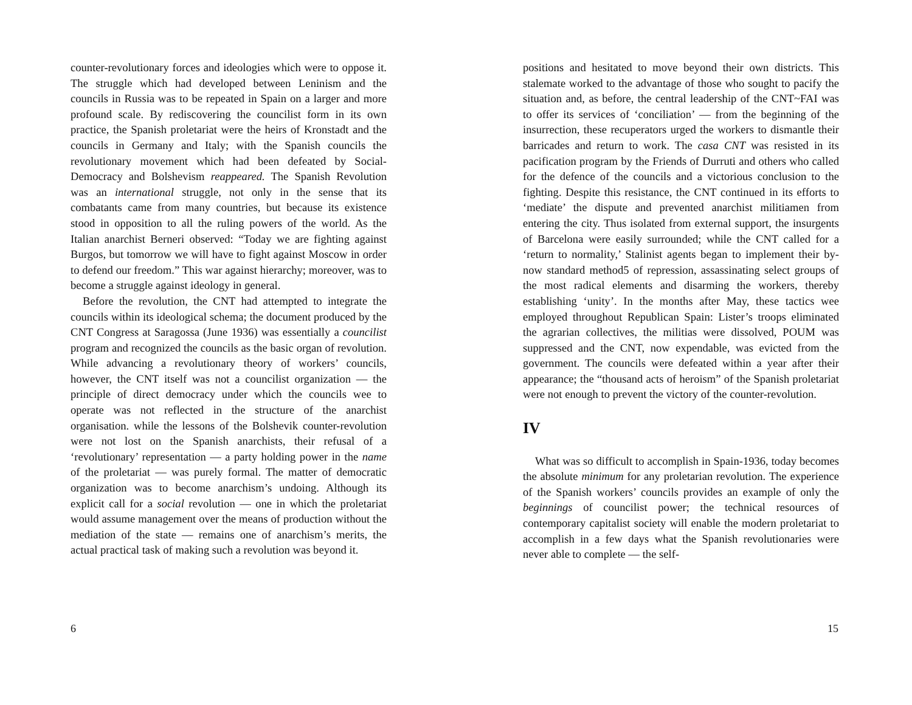counter-revolutionary forces and ideologies which were to oppose it. The struggle which had developed between Leninism and the councils in Russia was to be repeated in Spain on a larger and more profound scale. By rediscovering the councilist form in its own practice, the Spanish proletariat were the heirs of Kronstadt and the councils in Germany and Italy; with the Spanish councils the revolutionary movement which had been defeated by Social-Democracy and Bolshevism reappeared. The Spanish Revolution was an international struggle, not only in the sense that its combatants came from many countries, but because its existence stood in opposition to all the ruling powers of the world. As the Italian anarchist Berneri observed: “Today we are fighting against Burgos, but tomorrow we will have to fight against Moscow in order to defend our freedom.” This war against hierarchy; moreover, was to become a struggle against ideology in general.
Before the revolution, the CNT had attempted to integrate the councils within its ideological schema; the document produced by the CNT Congress at Saragossa (June 1936) was essentially a councilist program and recognized the councils as the basic organ of revolution. While advancing a revolutionary theory of workers’ councils, however, the CNT itself was not a councilist organization — the principle of direct democracy under which the councils wee to operate was not reflected in the structure of the anarchist organisation. while the lessons of the Bolshevik counter-revolution were not lost on the Spanish anarchists, their refusal of a ‘revolutionary’ representation — a party holding power in the name of the proletariat — was purely formal. The matter of democratic organization was to become anarchism’s undoing. Although its explicit call for a social revolution — one in which the proletariat would assume management over the means of production without the mediation of the state — remains one of anarchism’s merits, the actual practical task of making such a revolution was beyond it.
6
positions and hesitated to move beyond their own districts. This stalemate worked to the advantage of those who sought to pacify the situation and, as before, the central leadership of the CNT~FAI was to offer its services of ‘conciliation’ — from the beginning of the insurrection, these recuperators urged the workers to dismantle their barricades and return to work. The casa CNT was resisted in its pacification program by the Friends of Durruti and others who called for the defence of the councils and a victorious conclusion to the fighting. Despite this resistance, the CNT continued in its efforts to ‘mediate’ the dispute and prevented anarchist militiamen from entering the city. Thus isolated from external support, the insurgents of Barcelona were easily surrounded; while the CNT called for a ‘return to normality,’ Stalinist agents began to implement their by-now standard method5 of repression, assassinating select groups of the most radical elements and disarming the workers, thereby establishing ‘unity’. In the months after May, these tactics wee employed throughout Republican Spain: Lister’s troops eliminated the agrarian collectives, the militias were dissolved, POUM was suppressed and the CNT, now expendable, was evicted from the government. The councils were defeated within a year after their appearance; the “thousand acts of heroism” of the Spanish proletariat were not enough to prevent the victory of the counter-revolution.
IV
What was so difficult to accomplish in Spain-1936, today becomes the absolute minimum for any proletarian revolution. The experience of the Spanish workers’ councils provides an example of only the beginnings of councilist power; the technical resources of contemporary capitalist society will enable the modern proletariat to accomplish in a few days what the Spanish revolutionaries were never able to complete — the self-
15